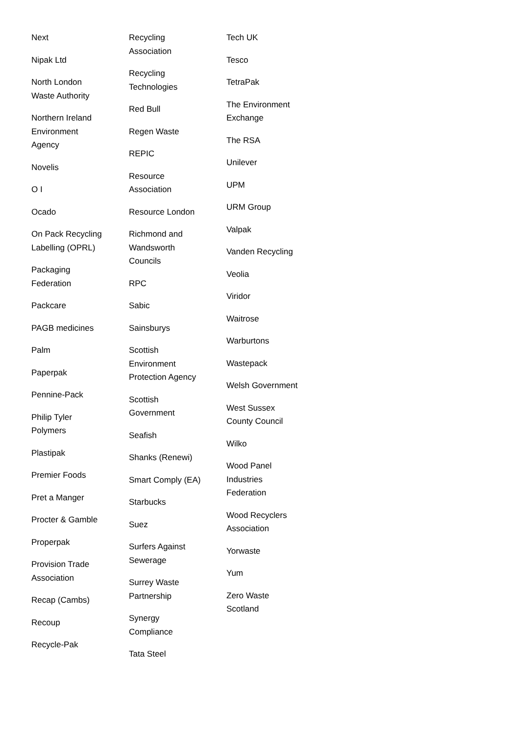Next
Nipak Ltd
North London Waste Authority
Northern Ireland Environment Agency
Novelis
O I
Ocado
On Pack Recycling Labelling (OPRL)
Packaging Federation
Packcare
PAGB medicines
Palm
Paperpak
Pennine-Pack
Philip Tyler Polymers
Plastipak
Premier Foods
Pret a Manger
Procter & Gamble
Properpak
Provision Trade Association
Recap (Cambs)
Recoup
Recycle-Pak
Recycling Association
Recycling Technologies
Red Bull
Regen Waste
REPIC
Resource Association
Resource London
Richmond and Wandsworth Councils
RPC
Sabic
Sainsburys
Scottish Environment Protection Agency
Scottish Government
Seafish
Shanks (Renewi)
Smart Comply (EA)
Starbucks
Suez
Surfers Against Sewerage
Surrey Waste Partnership
Synergy Compliance
Tata Steel
Tech UK
Tesco
TetraPak
The Environment Exchange
The RSA
Unilever
UPM
URM Group
Valpak
Vanden Recycling
Veolia
Viridor
Waitrose
Warburtons
Wastepack
Welsh Government
West Sussex County Council
Wilko
Wood Panel Industries Federation
Wood Recyclers Association
Yorwaste
Yum
Zero Waste Scotland